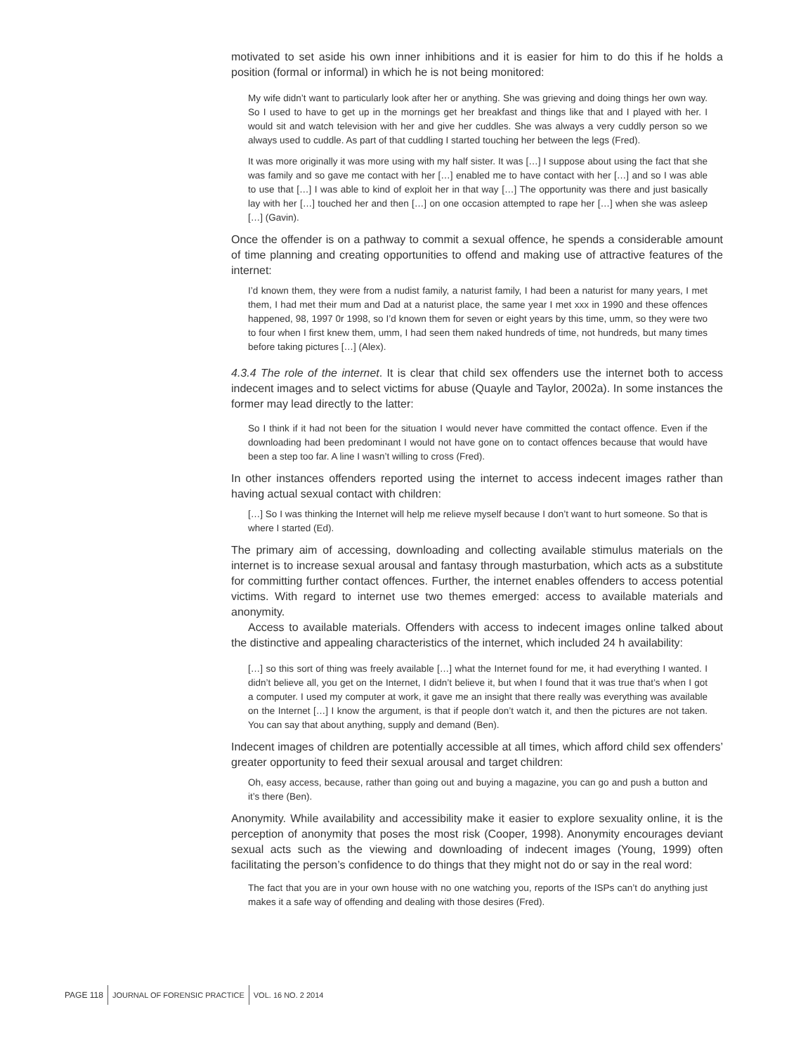motivated to set aside his own inner inhibitions and it is easier for him to do this if he holds a position (formal or informal) in which he is not being monitored:
My wife didn’t want to particularly look after her or anything. She was grieving and doing things her own way. So I used to have to get up in the mornings get her breakfast and things like that and I played with her. I would sit and watch television with her and give her cuddles. She was always a very cuddly person so we always used to cuddle. As part of that cuddling I started touching her between the legs (Fred).
It was more originally it was more using with my half sister. It was […] I suppose about using the fact that she was family and so gave me contact with her […] enabled me to have contact with her […] and so I was able to use that […] I was able to kind of exploit her in that way […] The opportunity was there and just basically lay with her […] touched her and then […] on one occasion attempted to rape her […] when she was asleep […] (Gavin).
Once the offender is on a pathway to commit a sexual offence, he spends a considerable amount of time planning and creating opportunities to offend and making use of attractive features of the internet:
I’d known them, they were from a nudist family, a naturist family, I had been a naturist for many years, I met them, I had met their mum and Dad at a naturist place, the same year I met xxx in 1990 and these offences happened, 98, 1997 0r 1998, so I’d known them for seven or eight years by this time, umm, so they were two to four when I first knew them, umm, I had seen them naked hundreds of time, not hundreds, but many times before taking pictures […] (Alex).
4.3.4 The role of the internet. It is clear that child sex offenders use the internet both to access indecent images and to select victims for abuse (Quayle and Taylor, 2002a). In some instances the former may lead directly to the latter:
So I think if it had not been for the situation I would never have committed the contact offence. Even if the downloading had been predominant I would not have gone on to contact offences because that would have been a step too far. A line I wasn’t willing to cross (Fred).
In other instances offenders reported using the internet to access indecent images rather than having actual sexual contact with children:
[…] So I was thinking the Internet will help me relieve myself because I don’t want to hurt someone. So that is where I started (Ed).
The primary aim of accessing, downloading and collecting available stimulus materials on the internet is to increase sexual arousal and fantasy through masturbation, which acts as a substitute for committing further contact offences. Further, the internet enables offenders to access potential victims. With regard to internet use two themes emerged: access to available materials and anonymity.
Access to available materials. Offenders with access to indecent images online talked about the distinctive and appealing characteristics of the internet, which included 24 h availability:
[…] so this sort of thing was freely available […] what the Internet found for me, it had everything I wanted. I didn’t believe all, you get on the Internet, I didn’t believe it, but when I found that it was true that’s when I got a computer. I used my computer at work, it gave me an insight that there really was everything was available on the Internet […] I know the argument, is that if people don’t watch it, and then the pictures are not taken. You can say that about anything, supply and demand (Ben).
Indecent images of children are potentially accessible at all times, which afford child sex offenders’ greater opportunity to feed their sexual arousal and target children:
Oh, easy access, because, rather than going out and buying a magazine, you can go and push a button and it’s there (Ben).
Anonymity. While availability and accessibility make it easier to explore sexuality online, it is the perception of anonymity that poses the most risk (Cooper, 1998). Anonymity encourages deviant sexual acts such as the viewing and downloading of indecent images (Young, 1999) often facilitating the person’s confidence to do things that they might not do or say in the real word:
The fact that you are in your own house with no one watching you, reports of the ISPs can’t do anything just makes it a safe way of offending and dealing with those desires (Fred).
PAGE 118 JOURNAL OF FORENSIC PRACTICE VOL. 16 NO. 2 2014